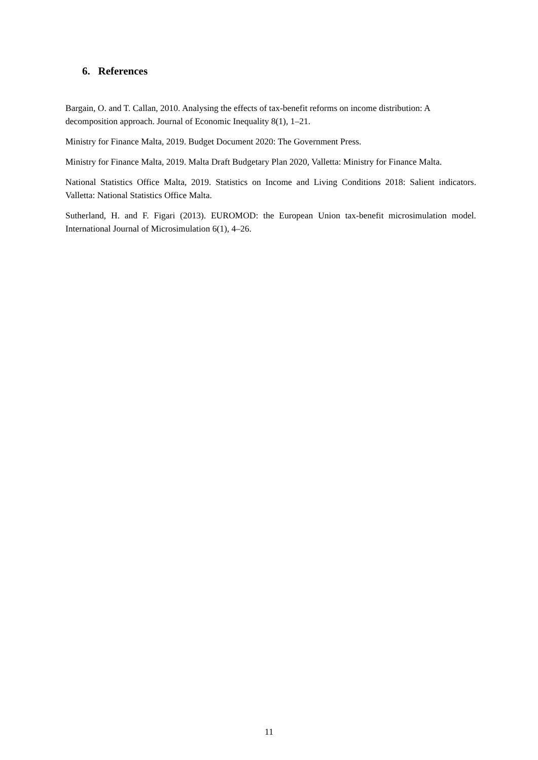6. References
Bargain, O. and T. Callan, 2010. Analysing the effects of tax-benefit reforms on income distribution: A decomposition approach. Journal of Economic Inequality 8(1), 1–21.
Ministry for Finance Malta, 2019. Budget Document 2020: The Government Press.
Ministry for Finance Malta, 2019. Malta Draft Budgetary Plan 2020, Valletta: Ministry for Finance Malta.
National Statistics Office Malta, 2019. Statistics on Income and Living Conditions 2018: Salient indicators. Valletta: National Statistics Office Malta.
Sutherland, H. and F. Figari (2013). EUROMOD: the European Union tax-benefit microsimulation model. International Journal of Microsimulation 6(1), 4–26.
11